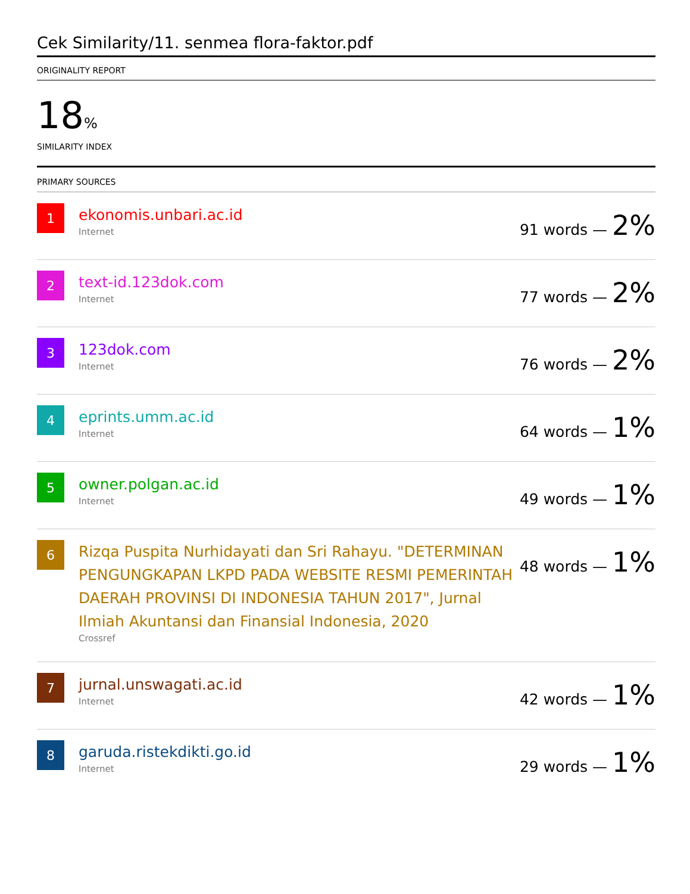Cek Similarity/11. senmea flora-faktor.pdf
ORIGINALITY REPORT
18%
SIMILARITY INDEX
PRIMARY SOURCES
1
ekonomis.unbari.ac.id
Internet
91 words — 2%
2
text-id.123dok.com
Internet
77 words — 2%
3
123dok.com
Internet
76 words — 2%
4
eprints.umm.ac.id
Internet
64 words — 1%
5
owner.polgan.ac.id
Internet
49 words — 1%
6
Rizqa Puspita Nurhidayati dan Sri Rahayu. "DETERMINAN PENGUNGKAPAN LKPD PADA WEBSITE RESMI PEMERINTAH DAERAH PROVINSI DI INDONESIA TAHUN 2017", Jurnal Ilmiah Akuntansi dan Finansial Indonesia, 2020
Crossref
48 words — 1%
7
jurnal.unswagati.ac.id
Internet
42 words — 1%
8
garuda.ristekdikti.go.id
Internet
29 words — 1%